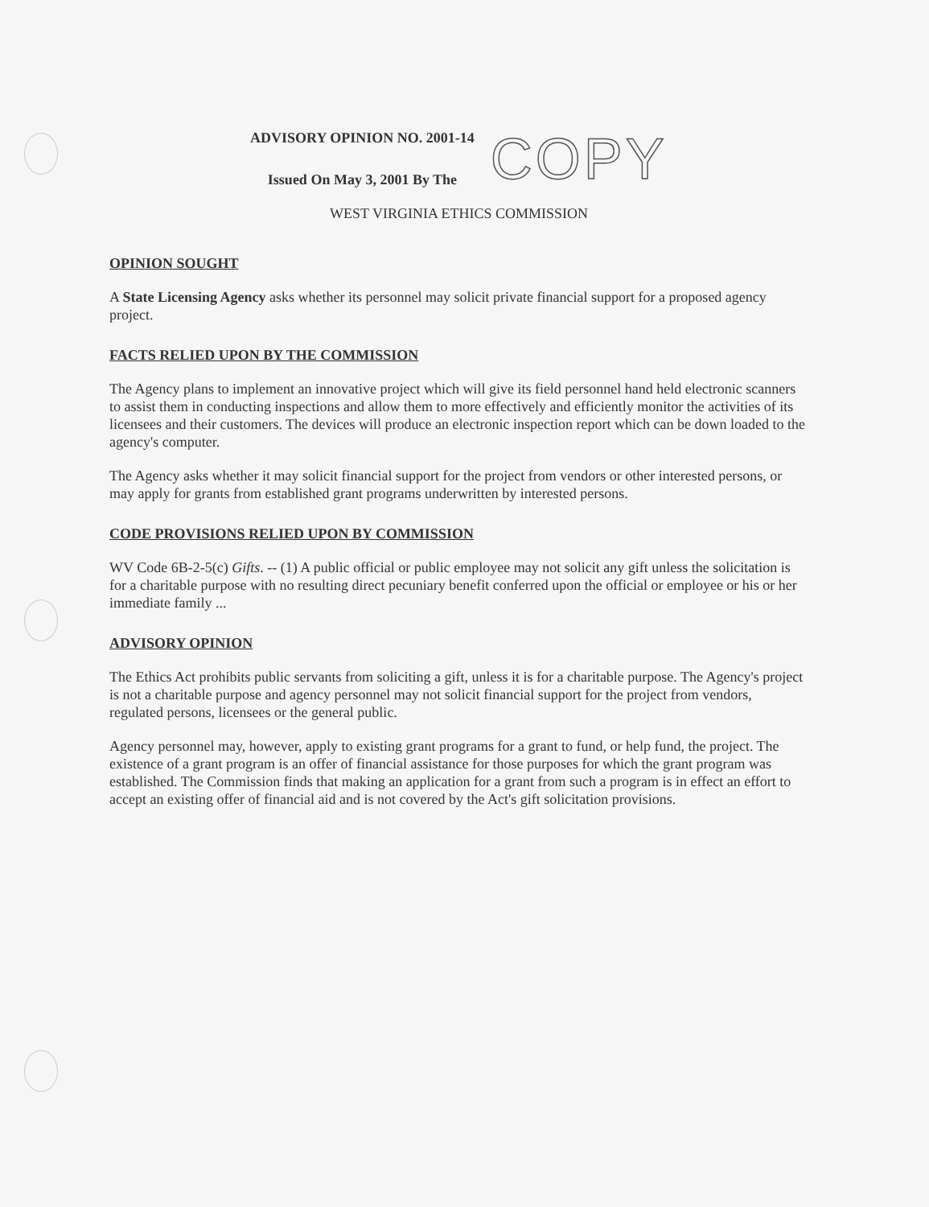ADVISORY OPINION NO. 2001-14
Issued On May 3, 2001 By The
COPY
WEST VIRGINIA ETHICS COMMISSION
OPINION SOUGHT
A State Licensing Agency asks whether its personnel may solicit private financial support for a proposed agency project.
FACTS RELIED UPON BY THE COMMISSION
The Agency plans to implement an innovative project which will give its field personnel hand held electronic scanners to assist them in conducting inspections and allow them to more effectively and efficiently monitor the activities of its licensees and their customers. The devices will produce an electronic inspection report which can be down loaded to the agency's computer.
The Agency asks whether it may solicit financial support for the project from vendors or other interested persons, or may apply for grants from established grant programs underwritten by interested persons.
CODE PROVISIONS RELIED UPON BY COMMISSION
WV Code 6B-2-5(c) Gifts. -- (1) A public official or public employee may not solicit any gift unless the solicitation is for a charitable purpose with no resulting direct pecuniary benefit conferred upon the official or employee or his or her immediate family ...
ADVISORY OPINION
The Ethics Act prohibits public servants from soliciting a gift, unless it is for a charitable purpose. The Agency's project is not a charitable purpose and agency personnel may not solicit financial support for the project from vendors, regulated persons, licensees or the general public.
Agency personnel may, however, apply to existing grant programs for a grant to fund, or help fund, the project. The existence of a grant program is an offer of financial assistance for those purposes for which the grant program was established. The Commission finds that making an application for a grant from such a program is in effect an effort to accept an existing offer of financial aid and is not covered by the Act's gift solicitation provisions.